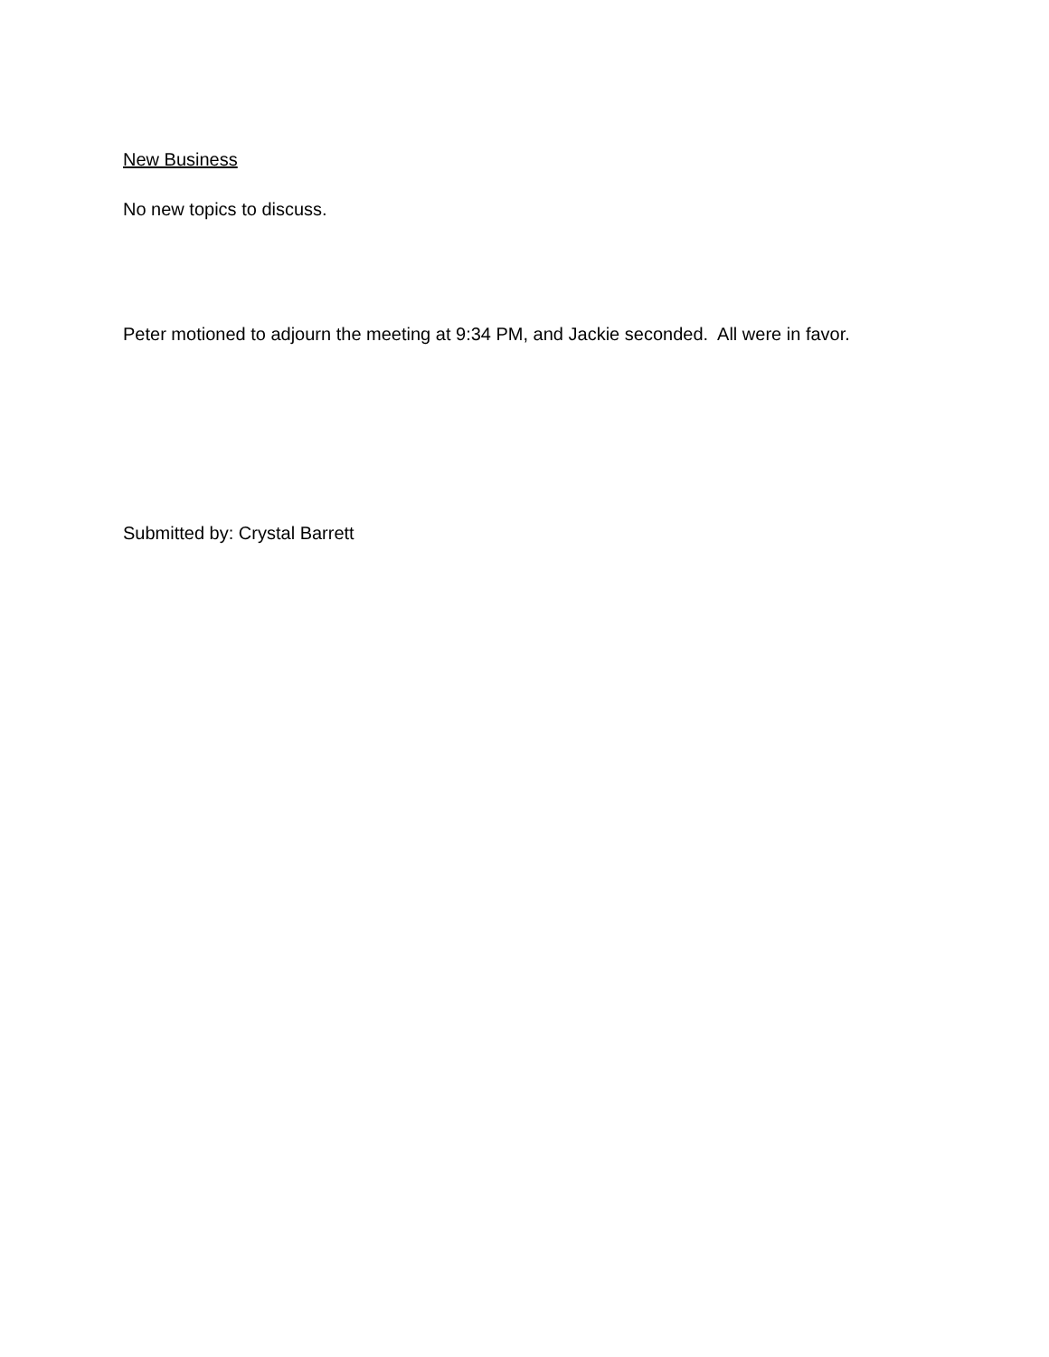New Business
No new topics to discuss.
Peter motioned to adjourn the meeting at 9:34 PM, and Jackie seconded. All were in favor.
Submitted by: Crystal Barrett